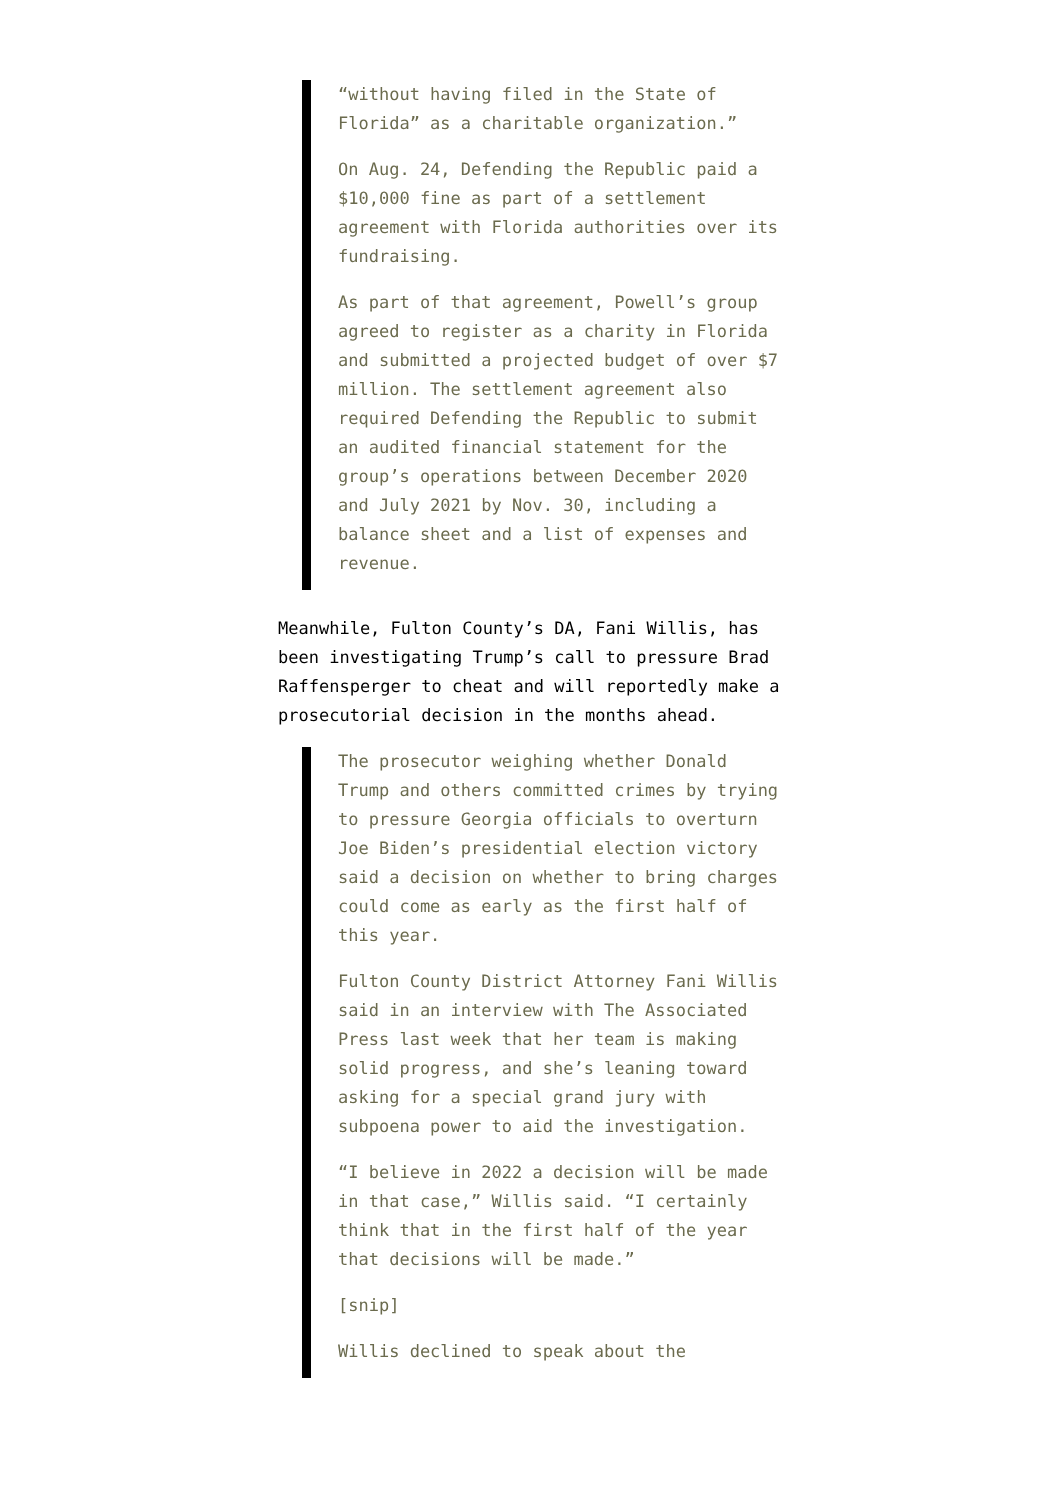“without having filed in the State of Florida” as a charitable organization.”
On Aug. 24, Defending the Republic paid a $10,000 fine as part of a settlement agreement with Florida authorities over its fundraising.
As part of that agreement, Powell’s group agreed to register as a charity in Florida and submitted a projected budget of over $7 million. The settlement agreement also required Defending the Republic to submit an audited financial statement for the group’s operations between December 2020 and July 2021 by Nov. 30, including a balance sheet and a list of expenses and revenue.
Meanwhile, Fulton County’s DA, Fani Willis, has been investigating Trump’s call to pressure Brad Raffensperger to cheat and will reportedly make a prosecutorial decision in the months ahead.
The prosecutor weighing whether Donald Trump and others committed crimes by trying to pressure Georgia officials to overturn Joe Biden’s presidential election victory said a decision on whether to bring charges could come as early as the first half of this year.
Fulton County District Attorney Fani Willis said in an interview with The Associated Press last week that her team is making solid progress, and she’s leaning toward asking for a special grand jury with subpoena power to aid the investigation.
“I believe in 2022 a decision will be made in that case,” Willis said. “I certainly think that in the first half of the year that decisions will be made.”
[snip]
Willis declined to speak about the